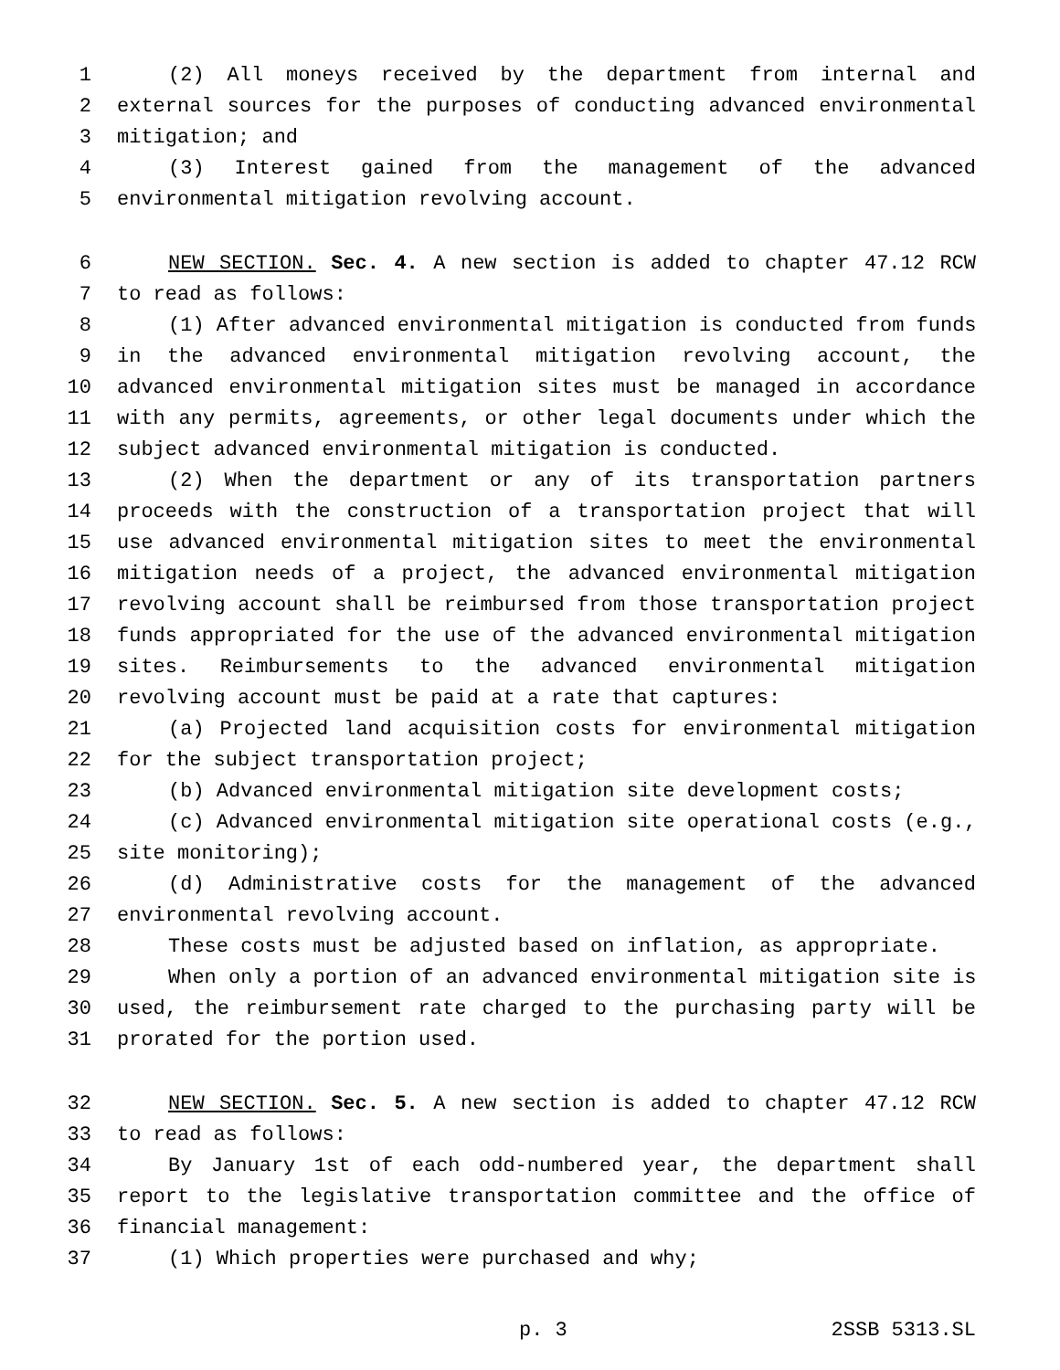1 (2) All moneys received by the department from internal and
2 external sources for the purposes of conducting advanced environmental
3 mitigation; and
4 (3) Interest gained from the management of the advanced
5 environmental mitigation revolving account.
6 NEW SECTION. Sec. 4. A new section is added to chapter 47.12 RCW
7 to read as follows:
8 (1) After advanced environmental mitigation is conducted from funds
9 in the advanced environmental mitigation revolving account, the
10 advanced environmental mitigation sites must be managed in accordance
11 with any permits, agreements, or other legal documents under which the
12 subject advanced environmental mitigation is conducted.
13 (2) When the department or any of its transportation partners
14 proceeds with the construction of a transportation project that will
15 use advanced environmental mitigation sites to meet the environmental
16 mitigation needs of a project, the advanced environmental mitigation
17 revolving account shall be reimbursed from those transportation project
18 funds appropriated for the use of the advanced environmental mitigation
19 sites. Reimbursements to the advanced environmental mitigation
20 revolving account must be paid at a rate that captures:
21 (a) Projected land acquisition costs for environmental mitigation
22 for the subject transportation project;
23 (b) Advanced environmental mitigation site development costs;
24 (c) Advanced environmental mitigation site operational costs (e.g.,
25 site monitoring);
26 (d) Administrative costs for the management of the advanced
27 environmental revolving account.
28 These costs must be adjusted based on inflation, as appropriate.
29 When only a portion of an advanced environmental mitigation site is
30 used, the reimbursement rate charged to the purchasing party will be
31 prorated for the portion used.
32 NEW SECTION. Sec. 5. A new section is added to chapter 47.12 RCW
33 to read as follows:
34 By January 1st of each odd-numbered year, the department shall
35 report to the legislative transportation committee and the office of
36 financial management:
37 (1) Which properties were purchased and why;
p. 3 2SSB 5313.SL